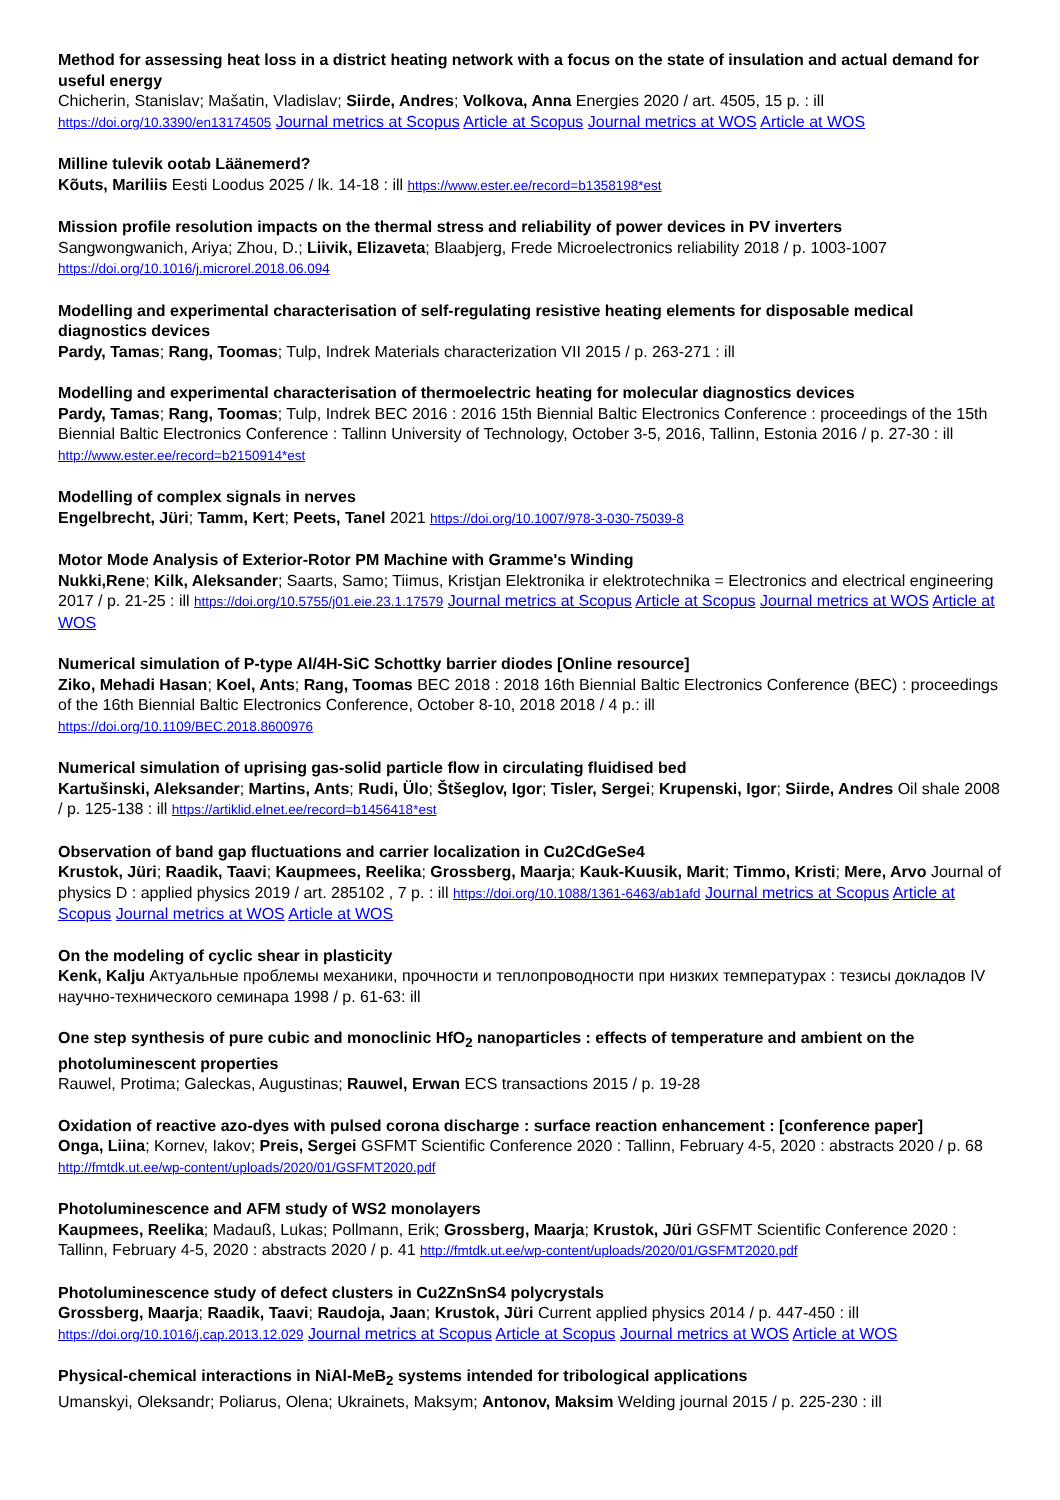Method for assessing heat loss in a district heating network with a focus on the state of insulation and actual demand for useful energy
Chicherin, Stanislav; Mašatin, Vladislav; Siirde, Andres; Volkova, Anna Energies 2020 / art. 4505, 15 p. : ill
https://doi.org/10.3390/en13174505 Journal metrics at Scopus Article at Scopus Journal metrics at WOS Article at WOS
Milline tulevik ootab Läänemerd?
Kõuts, Mariliis Eesti Loodus 2025 / lk. 14-18 : ill https://www.ester.ee/record=b1358198*est
Mission profile resolution impacts on the thermal stress and reliability of power devices in PV inverters
Sangwongwanich, Ariya; Zhou, D.; Liivik, Elizaveta; Blaabjerg, Frede Microelectronics reliability 2018 / p. 1003-1007
https://doi.org/10.1016/j.microrel.2018.06.094
Modelling and experimental characterisation of self-regulating resistive heating elements for disposable medical diagnostics devices
Pardy, Tamas; Rang, Toomas; Tulp, Indrek Materials characterization VII 2015 / p. 263-271 : ill
Modelling and experimental characterisation of thermoelectric heating for molecular diagnostics devices
Pardy, Tamas; Rang, Toomas; Tulp, Indrek BEC 2016 : 2016 15th Biennial Baltic Electronics Conference : proceedings of the 15th Biennial Baltic Electronics Conference : Tallinn University of Technology, October 3-5, 2016, Tallinn, Estonia 2016 / p. 27-30 : ill
http://www.ester.ee/record=b2150914*est
Modelling of complex signals in nerves
Engelbrecht, Jüri; Tamm, Kert; Peets, Tanel 2021 https://doi.org/10.1007/978-3-030-75039-8
Motor Mode Analysis of Exterior-Rotor PM Machine with Gramme's Winding
Nukki,Rene; Kilk, Aleksander; Saarts, Samo; Tiimus, Kristjan Elektronika ir elektrotechnika = Electronics and electrical engineering 2017 / p. 21-25 : ill https://doi.org/10.5755/j01.eie.23.1.17579 Journal metrics at Scopus Article at Scopus Journal metrics at WOS Article at WOS
Numerical simulation of P-type Al/4H-SiC Schottky barrier diodes [Online resource]
Ziko, Mehadi Hasan; Koel, Ants; Rang, Toomas BEC 2018 : 2018 16th Biennial Baltic Electronics Conference (BEC) : proceedings of the 16th Biennial Baltic Electronics Conference, October 8-10, 2018 2018 / 4 p.: ill
https://doi.org/10.1109/BEC.2018.8600976
Numerical simulation of uprising gas-solid particle flow in circulating fluidised bed
Kartušinski, Aleksander; Martins, Ants; Rudi, Ülo; Štšeglov, Igor; Tisler, Sergei; Krupenski, Igor; Siirde, Andres Oil shale 2008 / p. 125-138 : ill https://artiklid.elnet.ee/record=b1456418*est
Observation of band gap fluctuations and carrier localization in Cu2CdGeSe4
Krustok, Jüri; Raadik, Taavi; Kaupmees, Reelika; Grossberg, Maarja; Kauk-Kuusik, Marit; Timmo, Kristi; Mere, Arvo Journal of physics D : applied physics 2019 / art. 285102 , 7 p. : ill https://doi.org/10.1088/1361-6463/ab1afd Journal metrics at Scopus Article at Scopus Journal metrics at WOS Article at WOS
On the modeling of cyclic shear in plasticity
Kenk, Kalju Актуальные проблемы механики, прочности и теплопроводности при низких температурах : тезисы докладов IV научно-технического семинара 1998 / p. 61-63: ill
One step synthesis of pure cubic and monoclinic HfO<sub>2</sub> nanoparticles : effects of temperature and ambient on the photoluminescent properties
Rauwel, Protima; Galeckas, Augustinas; Rauwel, Erwan ECS transactions 2015 / p. 19-28
Oxidation of reactive azo-dyes with pulsed corona discharge : surface reaction enhancement : [conference paper]
Onga, Liina; Kornev, Iakov; Preis, Sergei GSFMT Scientific Conference 2020 : Tallinn, February 4-5, 2020 : abstracts 2020 / p. 68
http://fmtdk.ut.ee/wp-content/uploads/2020/01/GSFMT2020.pdf
Photoluminescence and AFM study of WS2 monolayers
Kaupmees, Reelika; Madauß, Lukas; Pollmann, Erik; Grossberg, Maarja; Krustok, Jüri GSFMT Scientific Conference 2020 : Tallinn, February 4-5, 2020 : abstracts 2020 / p. 41 http://fmtdk.ut.ee/wp-content/uploads/2020/01/GSFMT2020.pdf
Photoluminescence study of defect clusters in Cu2ZnSnS4 polycrystals
Grossberg, Maarja; Raadik, Taavi; Raudoja, Jaan; Krustok, Jüri Current applied physics 2014 / p. 447-450 : ill
https://doi.org/10.1016/j.cap.2013.12.029 Journal metrics at Scopus Article at Scopus Journal metrics at WOS Article at WOS
Physical-chemical interactions in NiAl-MeB<sub>2</sub> systems intended for tribological applications
Umanskyi, Oleksandr; Poliarus, Olena; Ukrainets, Maksym; Antonov, Maksim Welding journal 2015 / p. 225-230 : ill